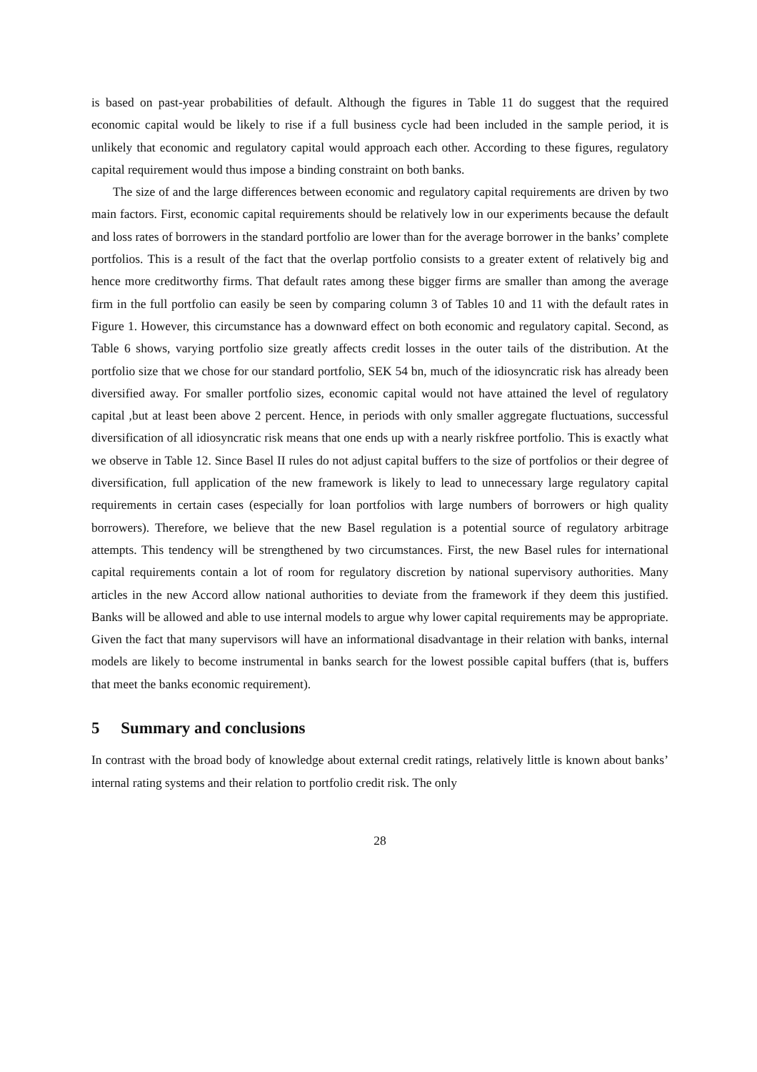is based on past-year probabilities of default. Although the figures in Table 11 do suggest that the required economic capital would be likely to rise if a full business cycle had been included in the sample period, it is unlikely that economic and regulatory capital would approach each other. According to these figures, regulatory capital requirement would thus impose a binding constraint on both banks.
The size of and the large differences between economic and regulatory capital requirements are driven by two main factors. First, economic capital requirements should be relatively low in our experiments because the default and loss rates of borrowers in the standard portfolio are lower than for the average borrower in the banks’ complete portfolios. This is a result of the fact that the overlap portfolio consists to a greater extent of relatively big and hence more creditworthy firms. That default rates among these bigger firms are smaller than among the average firm in the full portfolio can easily be seen by comparing column 3 of Tables 10 and 11 with the default rates in Figure 1. However, this circumstance has a downward effect on both economic and regulatory capital. Second, as Table 6 shows, varying portfolio size greatly affects credit losses in the outer tails of the distribution. At the portfolio size that we chose for our standard portfolio, SEK 54 bn, much of the idiosyncratic risk has already been diversified away. For smaller portfolio sizes, economic capital would not have attained the level of regulatory capital ,but at least been above 2 percent. Hence, in periods with only smaller aggregate fluctuations, successful diversification of all idiosyncratic risk means that one ends up with a nearly riskfree portfolio. This is exactly what we observe in Table 12. Since Basel II rules do not adjust capital buffers to the size of portfolios or their degree of diversification, full application of the new framework is likely to lead to unnecessary large regulatory capital requirements in certain cases (especially for loan portfolios with large numbers of borrowers or high quality borrowers). Therefore, we believe that the new Basel regulation is a potential source of regulatory arbitrage attempts. This tendency will be strengthened by two circumstances. First, the new Basel rules for international capital requirements contain a lot of room for regulatory discretion by national supervisory authorities. Many articles in the new Accord allow national authorities to deviate from the framework if they deem this justified. Banks will be allowed and able to use internal models to argue why lower capital requirements may be appropriate. Given the fact that many supervisors will have an informational disadvantage in their relation with banks, internal models are likely to become instrumental in banks search for the lowest possible capital buffers (that is, buffers that meet the banks economic requirement).
5 Summary and conclusions
In contrast with the broad body of knowledge about external credit ratings, relatively little is known about banks’ internal rating systems and their relation to portfolio credit risk. The only
28